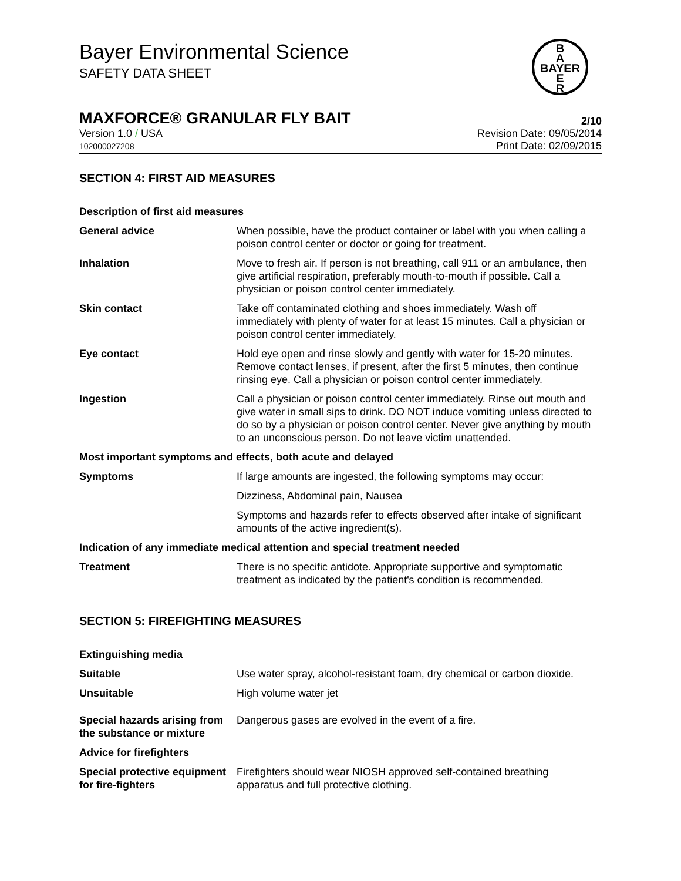Bayer Environmental Science
SAFETY DATA SHEET
MAXFORCE® GRANULAR FLY BAIT 2/10
Version 1.0 / USA
102000027208
Revision Date: 09/05/2014
Print Date: 02/09/2015
B
A
BAYER
E
R
SECTION 4: FIRST AID MEASURES
| Description of first aid measures | |
| General advice | When possible, have the product container or label with you when calling a poison control center or doctor or going for treatment. |
| Inhalation | Move to fresh air. If person is not breathing, call 911 or an ambulance, then give artificial respiration, preferably mouth-to-mouth if possible. Call a physician or poison control center immediately. |
| Skin contact | Take off contaminated clothing and shoes immediately. Wash off immediately with plenty of water for at least 15 minutes. Call a physician or poison control center immediately. |
| Eye contact | Hold eye open and rinse slowly and gently with water for 15-20 minutes. Remove contact lenses, if present, after the first 5 minutes, then continue rinsing eye. Call a physician or poison control center immediately. |
| Ingestion | Call a physician or poison control center immediately. Rinse out mouth and give water in small sips to drink. DO NOT induce vomiting unless directed to do so by a physician or poison control center. Never give anything by mouth to an unconscious person. Do not leave victim unattended. |
| Most important symptoms and effects, both acute and delayed | |
| Symptoms | If large amounts are ingested, the following symptoms may occur: |
| | Dizziness, Abdominal pain, Nausea |
| | Symptoms and hazards refer to effects observed after intake of significant amounts of the active ingredient(s). |
| Indication of any immediate medical attention and special treatment needed | |
| Treatment | There is no specific antidote. Appropriate supportive and symptomatic treatment as indicated by the patient's condition is recommended. |
SECTION 5: FIREFIGHTING MEASURES
| Extinguishing media | |
| Suitable | Use water spray, alcohol-resistant foam, dry chemical or carbon dioxide. |
| Unsuitable | High volume water jet |
| Special hazards arising from the substance or mixture | Dangerous gases are evolved in the event of a fire. |
| Advice for firefighters | |
| Special protective equipment for fire-fighters | Firefighters should wear NIOSH approved self-contained breathing apparatus and full protective clothing. |